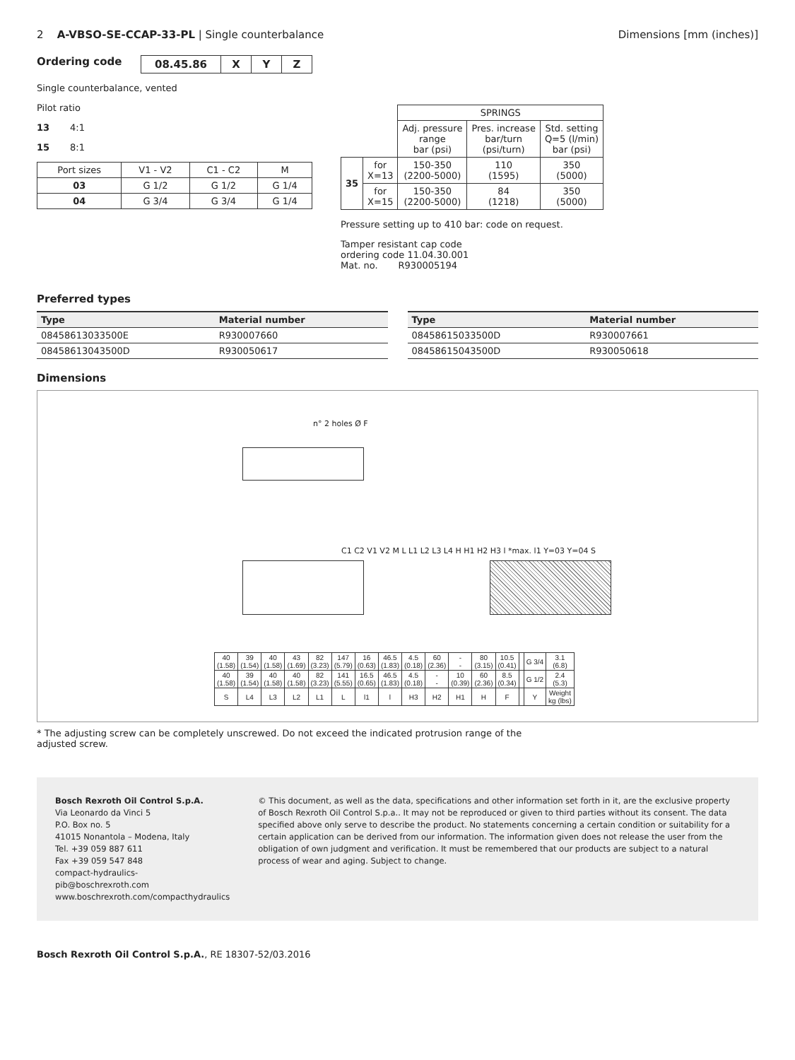2 A-VBSO-SE-CCAP-33-PL | Single counterbalance
Dimensions [mm (inches)]
Ordering code
| 08.45.86 | X | Y | Z |
Single counterbalance, vented
Pilot ratio
13 4:1
15 8:1
| Port sizes | V1 - V2 | C1 - C2 | M |
| 03 | G 1/2 | G 1/2 | G 1/4 |
| 04 | G 3/4 | G 3/4 | G 1/4 |
| | | SPRINGS | | |
| | | Adj. pressure range bar (psi) | Pres. increase bar/turn (psi/turn) | Std. setting Q=5 (l/min) bar (psi) |
| 35 | for X=13 | 150-350 (2200-5000) | 110 (1595) | 350 (5000) |
| | for X=15 | 150-350 (2200-5000) | 84 (1218) | 350 (5000) |
Pressure setting up to 410 bar: code on request.
Tamper resistant cap code
ordering code 11.04.30.001
Mat. no. R930005194
Preferred types
| Type | Material number |
| --- | --- |
| 08458613033500E | R930007660 |
| 08458613043500D | R930050617 |
| Type | Material number |
| --- | --- |
| 08458615033500D | R930007661 |
| 08458615043500D | R930050618 |
Dimensions
n° 2 holes Ø F
C1 C2 V1 V2 M L L1 L2 L3 L4 H H1 H2 H3 l *max. l1 Y=03 Y=04 S
| 40 (1.58) | 39 (1.54) | 40 (1.58) | 43 (1.69) | 82 (3.23) | 147 (5.79) | 16 (0.63) | 46.5 (1.83) | 4.5 (0.18) | 60 (2.36) | - - | 80 (3.15) | 10.5 (0.41) | | G 3/4 | 3.1 (6.8) |
| 40 (1.58) | 39 (1.54) | 40 (1.58) | 40 (1.58) | 82 (3.23) | 141 (5.55) | 16.5 (0.65) | 46.5 (1.83) | 4.5 (0.18) | - - | 10 (0.39) | 60 (2.36) | 8.5 (0.34) | | G 1/2 | 2.4 (5.3) |
| S | L4 | L3 | L2 | L1 | L | l1 | l | H3 | H2 | H1 | H | F | | Y | Weight kg (lbs) |
* The adjusting screw can be completely unscrewed. Do not exceed the indicated protrusion range of the
adjusted screw.
Bosch Rexroth Oil Control S.p.A.
Via Leonardo da Vinci 5
P.O. Box no. 5
41015 Nonantola – Modena, Italy
Tel. +39 059 887 611
Fax +39 059 547 848
compact-hydraulics-pib@boschrexroth.com
www.boschrexroth.com/compacthydraulics
© This document, as well as the data, specifications and other information set forth in it, are the exclusive property of Bosch Rexroth Oil Control S.p.a.. It may not be reproduced or given to third parties without its consent. The data specified above only serve to describe the product. No statements concerning a certain condition or suitability for a certain application can be derived from our information. The information given does not release the user from the obligation of own judgment and verification. It must be remembered that our products are subject to a natural process of wear and aging. Subject to change.
Bosch Rexroth Oil Control S.p.A., RE 18307-52/03.2016